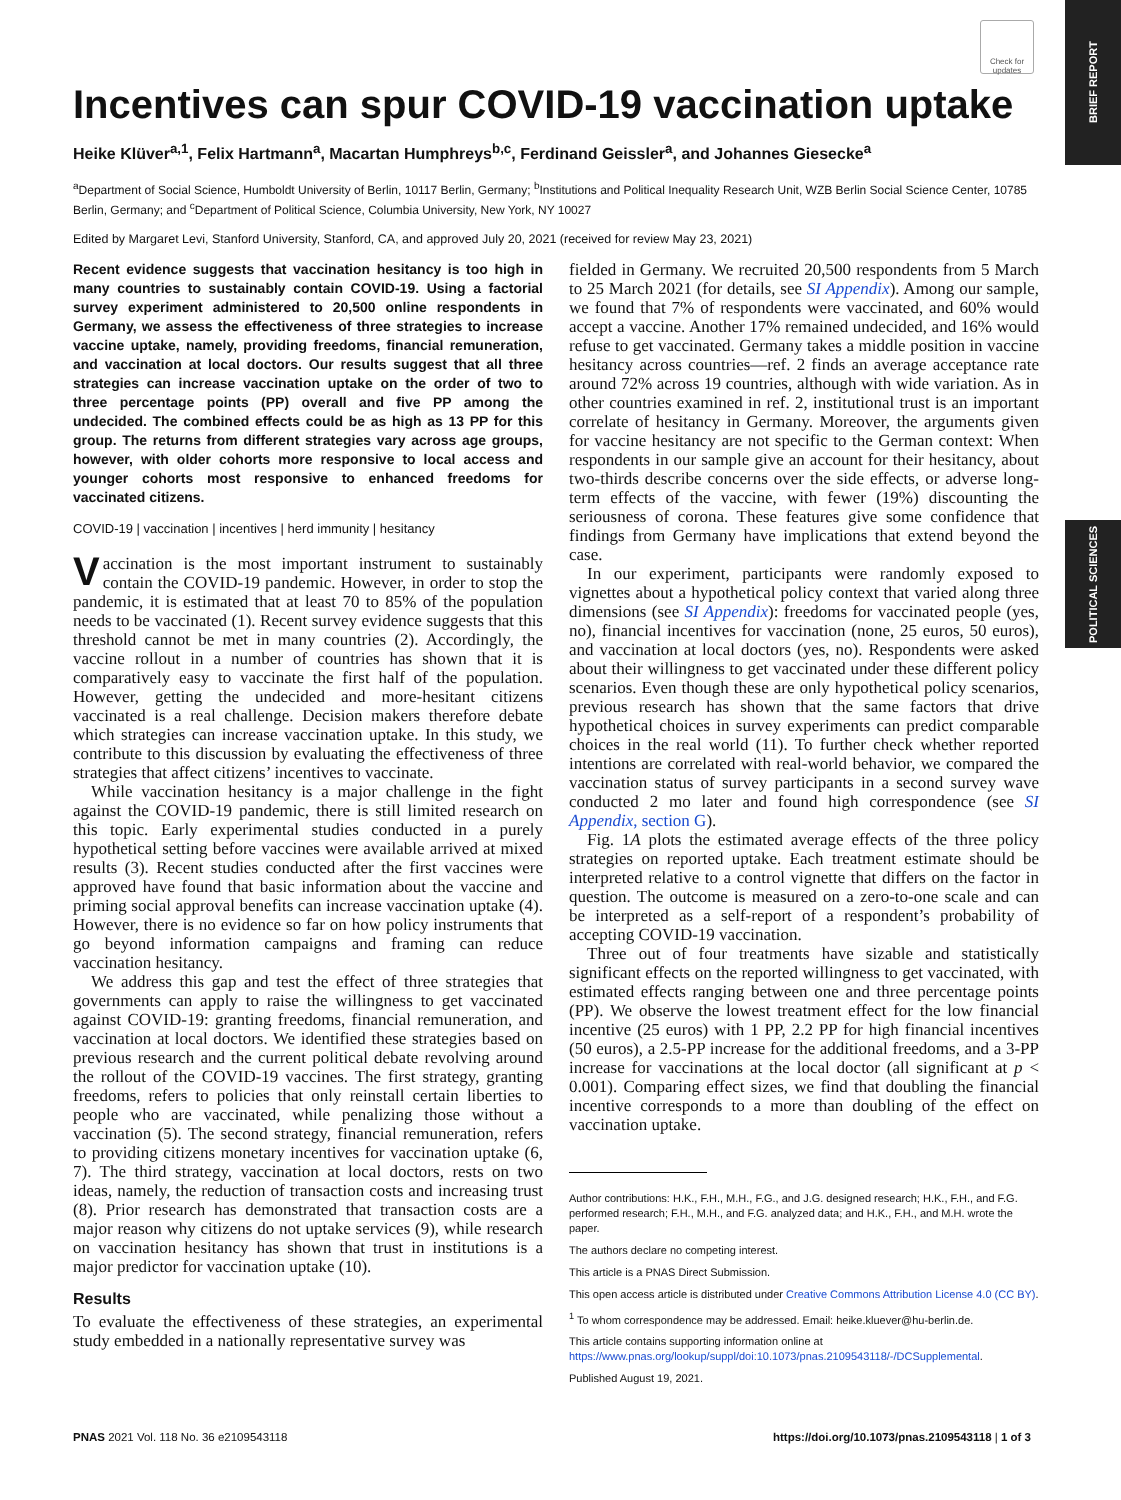BRIEF REPORT
POLITICAL SCIENCES
Check for updates
Incentives can spur COVID-19 vaccination uptake
Heike Klüver<sup>a,1</sup>, Felix Hartmann<sup>a</sup>, Macartan Humphreys<sup>b,c</sup>, Ferdinand Geissler<sup>a</sup>, and Johannes Giesecke<sup>a</sup>
<sup>a</sup> Department of Social Science, Humboldt University of Berlin, 10117 Berlin, Germany; <sup>b</sup>Institutions and Political Inequality Research Unit, WZB Berlin Social Science Center, 10785 Berlin, Germany; and <sup>c</sup>Department of Political Science, Columbia University, New York, NY 10027
Edited by Margaret Levi, Stanford University, Stanford, CA, and approved July 20, 2021 (received for review May 23, 2021)
Recent evidence suggests that vaccination hesitancy is too high in many countries to sustainably contain COVID-19. Using a factorial survey experiment administered to 20,500 online respondents in Germany, we assess the effectiveness of three strategies to increase vaccine uptake, namely, providing freedoms, financial remuneration, and vaccination at local doctors. Our results suggest that all three strategies can increase vaccination uptake on the order of two to three percentage points (PP) overall and five PP among the undecided. The combined effects could be as high as 13 PP for this group. The returns from different strategies vary across age groups, however, with older cohorts more responsive to local access and younger cohorts most responsive to enhanced freedoms for vaccinated citizens.
COVID-19 | vaccination | incentives | herd immunity | hesitancy
Vaccination is the most important instrument to sustainably contain the COVID-19 pandemic. However, in order to stop the pandemic, it is estimated that at least 70 to 85% of the population needs to be vaccinated (1). Recent survey evidence suggests that this threshold cannot be met in many countries (2). Accordingly, the vaccine rollout in a number of countries has shown that it is comparatively easy to vaccinate the first half of the population. However, getting the undecided and more-hesitant citizens vaccinated is a real challenge. Decision makers therefore debate which strategies can increase vaccination uptake. In this study, we contribute to this discussion by evaluating the effectiveness of three strategies that affect citizens’ incentives to vaccinate.
While vaccination hesitancy is a major challenge in the fight against the COVID-19 pandemic, there is still limited research on this topic. Early experimental studies conducted in a purely hypothetical setting before vaccines were available arrived at mixed results (3). Recent studies conducted after the first vaccines were approved have found that basic information about the vaccine and priming social approval benefits can increase vaccination uptake (4). However, there is no evidence so far on how policy instruments that go beyond information campaigns and framing can reduce vaccination hesitancy.
We address this gap and test the effect of three strategies that governments can apply to raise the willingness to get vaccinated against COVID-19: granting freedoms, financial remuneration, and vaccination at local doctors. We identified these strategies based on previous research and the current political debate revolving around the rollout of the COVID-19 vaccines. The first strategy, granting freedoms, refers to policies that only reinstall certain liberties to people who are vaccinated, while penalizing those without a vaccination (5). The second strategy, financial remuneration, refers to providing citizens monetary incentives for vaccination uptake (6, 7). The third strategy, vaccination at local doctors, rests on two ideas, namely, the reduction of transaction costs and increasing trust (8). Prior research has demonstrated that transaction costs are a major reason why citizens do not uptake services (9), while research on vaccination hesitancy has shown that trust in institutions is a major predictor for vaccination uptake (10).
Results
To evaluate the effectiveness of these strategies, an experimental study embedded in a nationally representative survey was
fielded in Germany. We recruited 20,500 respondents from 5 March to 25 March 2021 (for details, see SI Appendix). Among our sample, we found that 7% of respondents were vaccinated, and 60% would accept a vaccine. Another 17% remained undecided, and 16% would refuse to get vaccinated. Germany takes a middle position in vaccine hesitancy across countries—ref. 2 finds an average acceptance rate around 72% across 19 countries, although with wide variation. As in other countries examined in ref. 2, institutional trust is an important correlate of hesitancy in Germany. Moreover, the arguments given for vaccine hesitancy are not specific to the German context: When respondents in our sample give an account for their hesitancy, about two-thirds describe concerns over the side effects, or adverse long-term effects of the vaccine, with fewer (19%) discounting the seriousness of corona. These features give some confidence that findings from Germany have implications that extend beyond the case.
In our experiment, participants were randomly exposed to vignettes about a hypothetical policy context that varied along three dimensions (see SI Appendix): freedoms for vaccinated people (yes, no), financial incentives for vaccination (none, 25 euros, 50 euros), and vaccination at local doctors (yes, no). Respondents were asked about their willingness to get vaccinated under these different policy scenarios. Even though these are only hypothetical policy scenarios, previous research has shown that the same factors that drive hypothetical choices in survey experiments can predict comparable choices in the real world (11). To further check whether reported intentions are correlated with real-world behavior, we compared the vaccination status of survey participants in a second survey wave conducted 2 mo later and found high correspondence (see SI Appendix, section G).
Fig. 1A plots the estimated average effects of the three policy strategies on reported uptake. Each treatment estimate should be interpreted relative to a control vignette that differs on the factor in question. The outcome is measured on a zero-to-one scale and can be interpreted as a self-report of a respondent’s probability of accepting COVID-19 vaccination.
Three out of four treatments have sizable and statistically significant effects on the reported willingness to get vaccinated, with estimated effects ranging between one and three percentage points (PP). We observe the lowest treatment effect for the low financial incentive (25 euros) with 1 PP, 2.2 PP for high financial incentives (50 euros), a 2.5-PP increase for the additional freedoms, and a 3-PP increase for vaccinations at the local doctor (all significant at p < 0.001). Comparing effect sizes, we find that doubling the financial incentive corresponds to a more than doubling of the effect on vaccination uptake.
Author contributions: H.K., F.H., M.H., F.G., and J.G. designed research; H.K., F.H., and F.G. performed research; F.H., M.H., and F.G. analyzed data; and H.K., F.H., and M.H. wrote the paper.
The authors declare no competing interest.
This article is a PNAS Direct Submission.
This open access article is distributed under Creative Commons Attribution License 4.0 (CC BY).
<sup>1</sup> To whom correspondence may be addressed. Email: heike.kluever@hu-berlin.de.
This article contains supporting information online at https://www.pnas.org/lookup/suppl/doi:10.1073/pnas.2109543118/-/DCSupplemental.
Published August 19, 2021.
PNAS 2021 Vol. 118 No. 36 e2109543118 https://doi.org/10.1073/pnas.2109543118 | 1 of 3